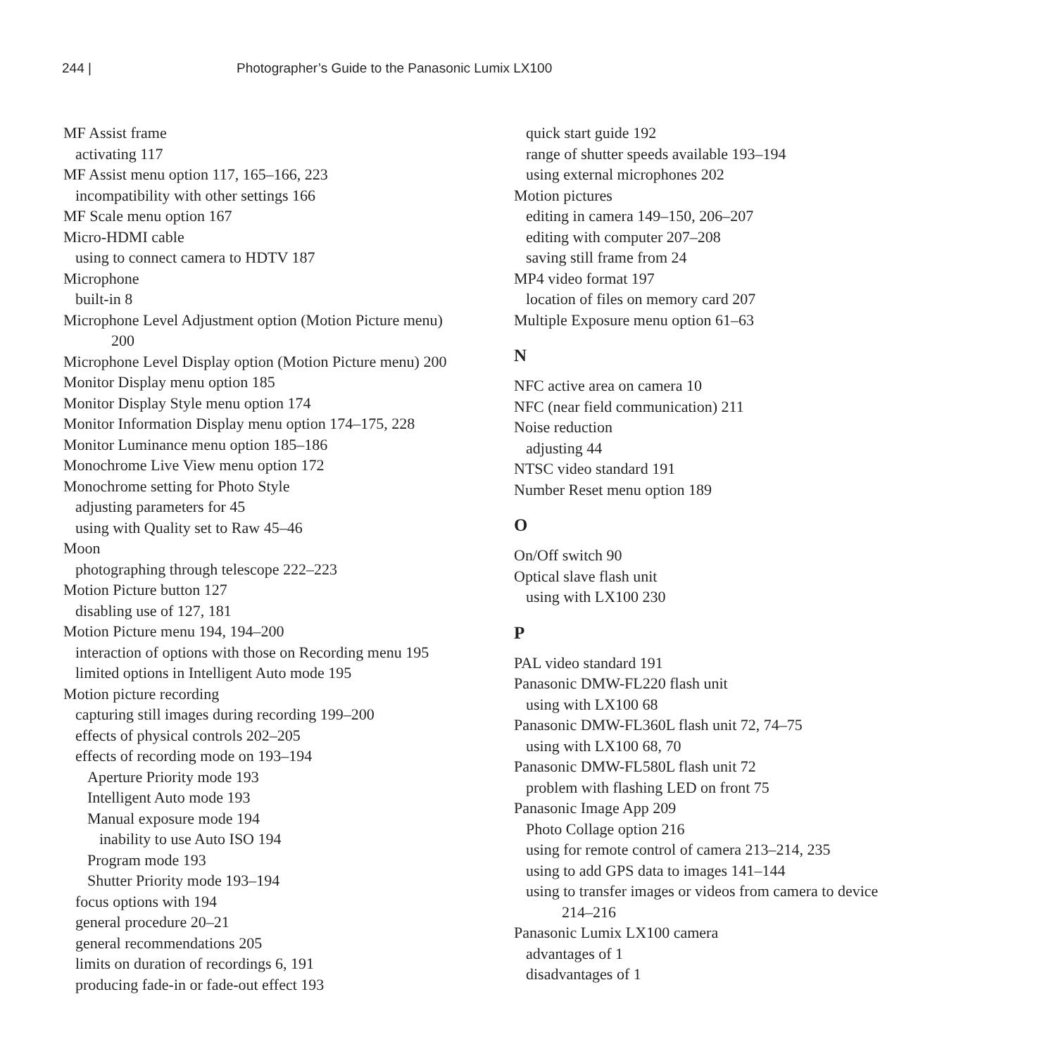244 | Photographer’s Guide to the Panasonic Lumix LX100
MF Assist frame
activating 117
MF Assist menu option 117, 165–166, 223
incompatibility with other settings 166
MF Scale menu option 167
Micro-HDMI cable
using to connect camera to HDTV 187
Microphone
built-in 8
Microphone Level Adjustment option (Motion Picture menu)
200
Microphone Level Display option (Motion Picture menu) 200
Monitor Display menu option 185
Monitor Display Style menu option 174
Monitor Information Display menu option 174–175, 228
Monitor Luminance menu option 185–186
Monochrome Live View menu option 172
Monochrome setting for Photo Style
adjusting parameters for 45
using with Quality set to Raw 45–46
Moon
photographing through telescope 222–223
Motion Picture button 127
disabling use of 127, 181
Motion Picture menu 194, 194–200
interaction of options with those on Recording menu 195
limited options in Intelligent Auto mode 195
Motion picture recording
capturing still images during recording 199–200
effects of physical controls 202–205
effects of recording mode on 193–194
Aperture Priority mode 193
Intelligent Auto mode 193
Manual exposure mode 194
inability to use Auto ISO 194
Program mode 193
Shutter Priority mode 193–194
focus options with 194
general procedure 20–21
general recommendations 205
limits on duration of recordings 6, 191
producing fade-in or fade-out effect 193
quick start guide 192
range of shutter speeds available 193–194
using external microphones 202
Motion pictures
editing in camera 149–150, 206–207
editing with computer 207–208
saving still frame from 24
MP4 video format 197
location of files on memory card 207
Multiple Exposure menu option 61–63
N
NFC active area on camera 10
NFC (near field communication) 211
Noise reduction
adjusting 44
NTSC video standard 191
Number Reset menu option 189
O
On/Off switch 90
Optical slave flash unit
using with LX100 230
P
PAL video standard 191
Panasonic DMW-FL220 flash unit
using with LX100 68
Panasonic DMW-FL360L flash unit 72, 74–75
using with LX100 68, 70
Panasonic DMW-FL580L flash unit 72
problem with flashing LED on front 75
Panasonic Image App 209
Photo Collage option 216
using for remote control of camera 213–214, 235
using to add GPS data to images 141–144
using to transfer images or videos from camera to device
214–216
Panasonic Lumix LX100 camera
advantages of 1
disadvantages of 1